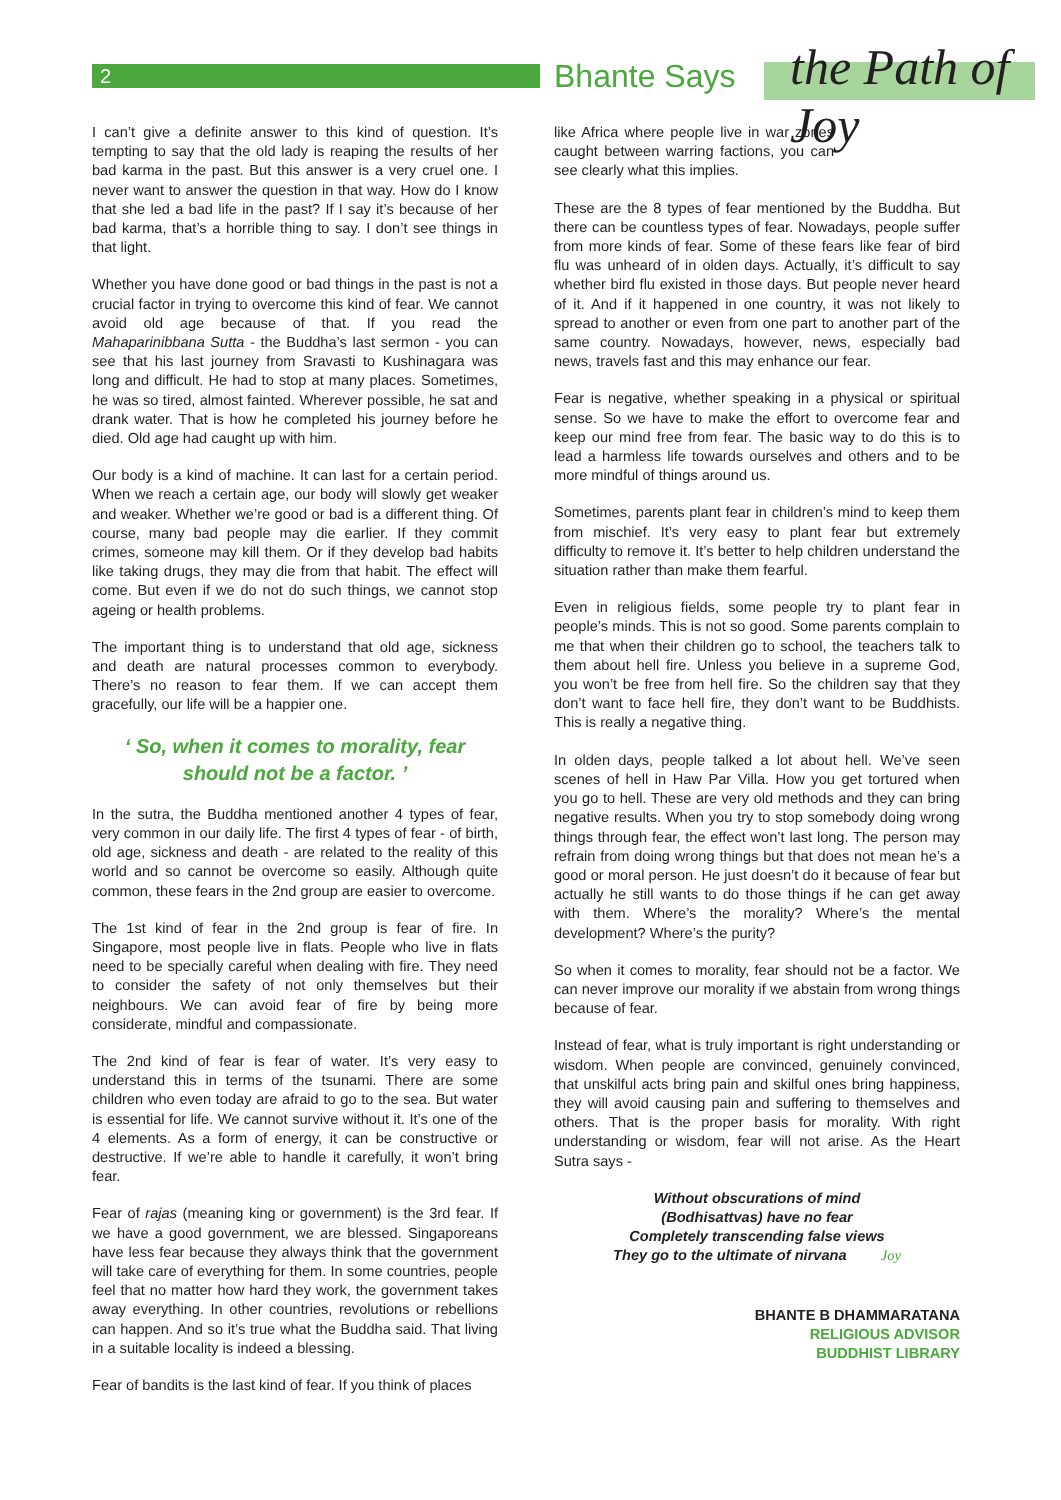2 Bhante Says the Path of Joy
I can’t give a definite answer to this kind of question. It’s tempting to say that the old lady is reaping the results of her bad karma in the past. But this answer is a very cruel one. I never want to answer the question in that way. How do I know that she led a bad life in the past? If I say it’s because of her bad karma, that’s a horrible thing to say. I don’t see things in that light.
Whether you have done good or bad things in the past is not a crucial factor in trying to overcome this kind of fear. We cannot avoid old age because of that. If you read the Mahaparinibbana Sutta - the Buddha’s last sermon - you can see that his last journey from Sravasti to Kushinagara was long and difficult. He had to stop at many places. Sometimes, he was so tired, almost fainted. Wherever possible, he sat and drank water. That is how he completed his journey before he died. Old age had caught up with him.
Our body is a kind of machine. It can last for a certain period. When we reach a certain age, our body will slowly get weaker and weaker. Whether we’re good or bad is a different thing. Of course, many bad people may die earlier. If they commit crimes, someone may kill them. Or if they develop bad habits like taking drugs, they may die from that habit. The effect will come. But even if we do not do such things, we cannot stop ageing or health problems.
The important thing is to understand that old age, sickness and death are natural processes common to everybody. There’s no reason to fear them. If we can accept them gracefully, our life will be a happier one.
‘ So, when it comes to morality, fear should not be a factor. ’
In the sutra, the Buddha mentioned another 4 types of fear, very common in our daily life. The first 4 types of fear - of birth, old age, sickness and death - are related to the reality of this world and so cannot be overcome so easily. Although quite common, these fears in the 2nd group are easier to overcome.
The 1st kind of fear in the 2nd group is fear of fire. In Singapore, most people live in flats. People who live in flats need to be specially careful when dealing with fire. They need to consider the safety of not only themselves but their neighbours. We can avoid fear of fire by being more considerate, mindful and compassionate.
The 2nd kind of fear is fear of water. It’s very easy to understand this in terms of the tsunami. There are some children who even today are afraid to go to the sea. But water is essential for life. We cannot survive without it. It’s one of the 4 elements. As a form of energy, it can be constructive or destructive. If we’re able to handle it carefully, it won’t bring fear.
Fear of rajas (meaning king or government) is the 3rd fear. If we have a good government, we are blessed. Singaporeans have less fear because they always think that the government will take care of everything for them. In some countries, people feel that no matter how hard they work, the government takes away everything. In other countries, revolutions or rebellions can happen. And so it’s true what the Buddha said. That living in a suitable locality is indeed a blessing.
Fear of bandits is the last kind of fear. If you think of places
like Africa where people live in war zones caught between warring factions, you can see clearly what this implies.
These are the 8 types of fear mentioned by the Buddha. But there can be countless types of fear. Nowadays, people suffer from more kinds of fear. Some of these fears like fear of bird flu was unheard of in olden days. Actually, it’s difficult to say whether bird flu existed in those days. But people never heard of it. And if it happened in one country, it was not likely to spread to another or even from one part to another part of the same country. Nowadays, however, news, especially bad news, travels fast and this may enhance our fear.
Fear is negative, whether speaking in a physical or spiritual sense. So we have to make the effort to overcome fear and keep our mind free from fear. The basic way to do this is to lead a harmless life towards ourselves and others and to be more mindful of things around us.
Sometimes, parents plant fear in children’s mind to keep them from mischief. It’s very easy to plant fear but extremely difficulty to remove it. It’s better to help children understand the situation rather than make them fearful.
Even in religious fields, some people try to plant fear in people’s minds. This is not so good. Some parents complain to me that when their children go to school, the teachers talk to them about hell fire. Unless you believe in a supreme God, you won’t be free from hell fire. So the children say that they don’t want to face hell fire, they don’t want to be Buddhists. This is really a negative thing.
In olden days, people talked a lot about hell. We’ve seen scenes of hell in Haw Par Villa. How you get tortured when you go to hell. These are very old methods and they can bring negative results. When you try to stop somebody doing wrong things through fear, the effect won’t last long. The person may refrain from doing wrong things but that does not mean he’s a good or moral person. He just doesn’t do it because of fear but actually he still wants to do those things if he can get away with them. Where’s the morality? Where’s the mental development? Where’s the purity?
So when it comes to morality, fear should not be a factor. We can never improve our morality if we abstain from wrong things because of fear.
Instead of fear, what is truly important is right understanding or wisdom. When people are convinced, genuinely convinced, that unskilful acts bring pain and skilful ones bring happiness, they will avoid causing pain and suffering to themselves and others. That is the proper basis for morality. With right understanding or wisdom, fear will not arise. As the Heart Sutra says -
Without obscurations of mind
(Bodhisattvas) have no fear
Completely transcending false views
They go to the ultimate of nirvana Joy
BHANTE B DHAMMARATANA
RELIGIOUS ADVISOR
BUDDHIST LIBRARY